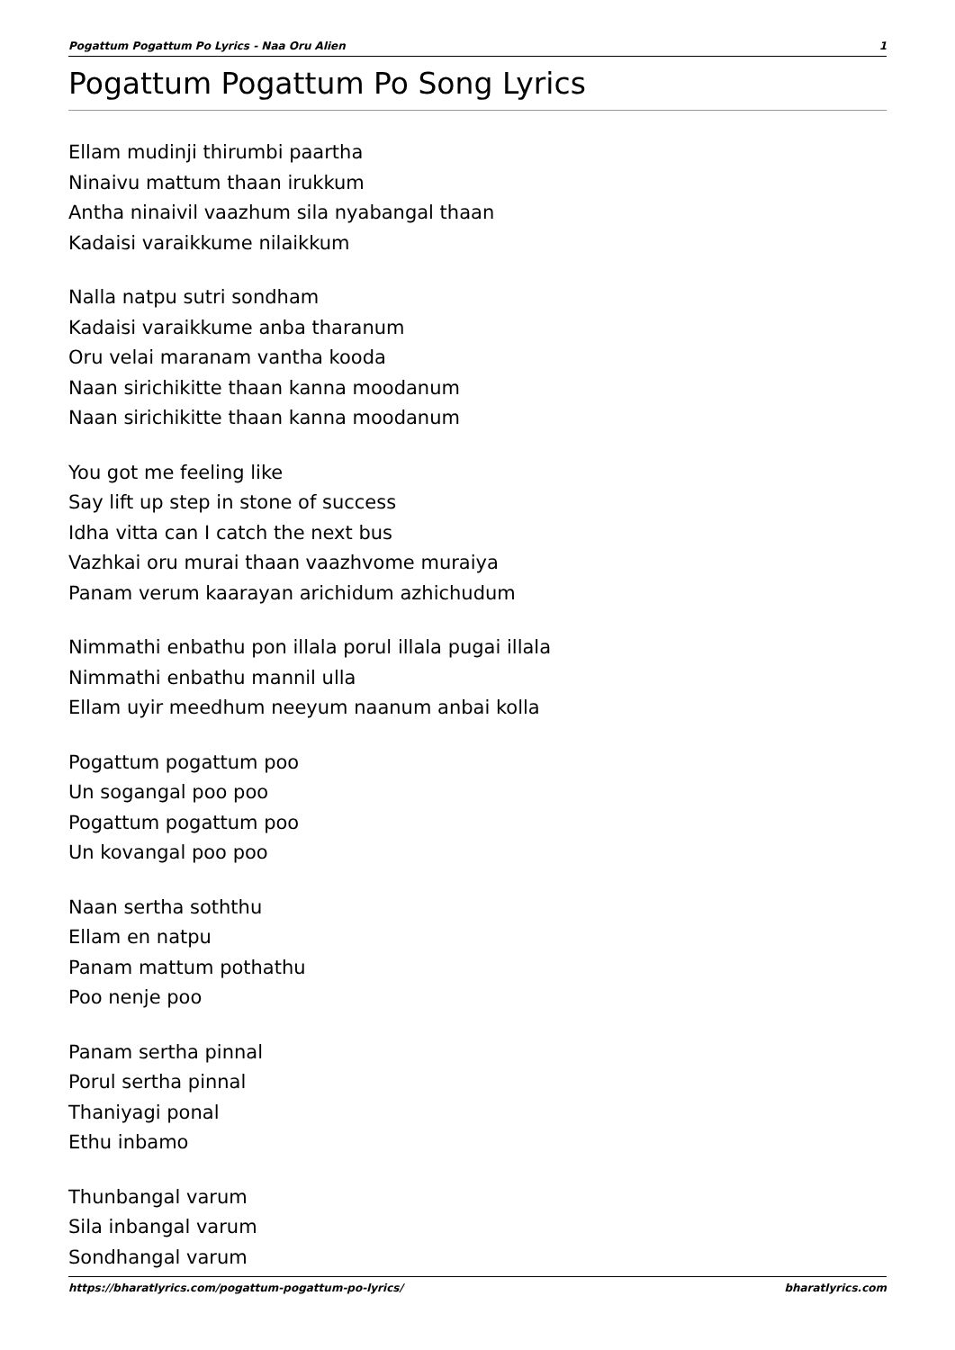Pogattum Pogattum Po Lyrics - Naa Oru Alien 1
Pogattum Pogattum Po Song Lyrics
Ellam mudinji thirumbi paartha
Ninaivu mattum thaan irukkum
Antha ninaivil vaazhum sila nyabangal thaan
Kadaisi varaikkume nilaikkum
Nalla natpu sutri sondham
Kadaisi varaikkume anba tharanum
Oru velai maranam vantha kooda
Naan sirichikitte thaan kanna moodanum
Naan sirichikitte thaan kanna moodanum
You got me feeling like
Say lift up step in stone of success
Idha vitta can I catch the next bus
Vazhkai oru murai thaan vaazhvome muraiya
Panam verum kaarayan arichidum azhichudum
Nimmathi enbathu pon illala porul illala pugai illala
Nimmathi enbathu mannil ulla
Ellam uyir meedhum neeyum naanum anbai kolla
Pogattum pogattum poo
Un sogangal poo poo
Pogattum pogattum poo
Un kovangal poo poo
Naan sertha soththu
Ellam en natpu
Panam mattum pothathu
Poo nenje poo
Panam sertha pinnal
Porul sertha pinnal
Thaniyagi ponal
Ethu inbamo
Thunbangal varum
Sila inbangal varum
Sondhangal varum
https://bharatlyrics.com/pogattum-pogattum-po-lyrics/ bharatlyrics.com